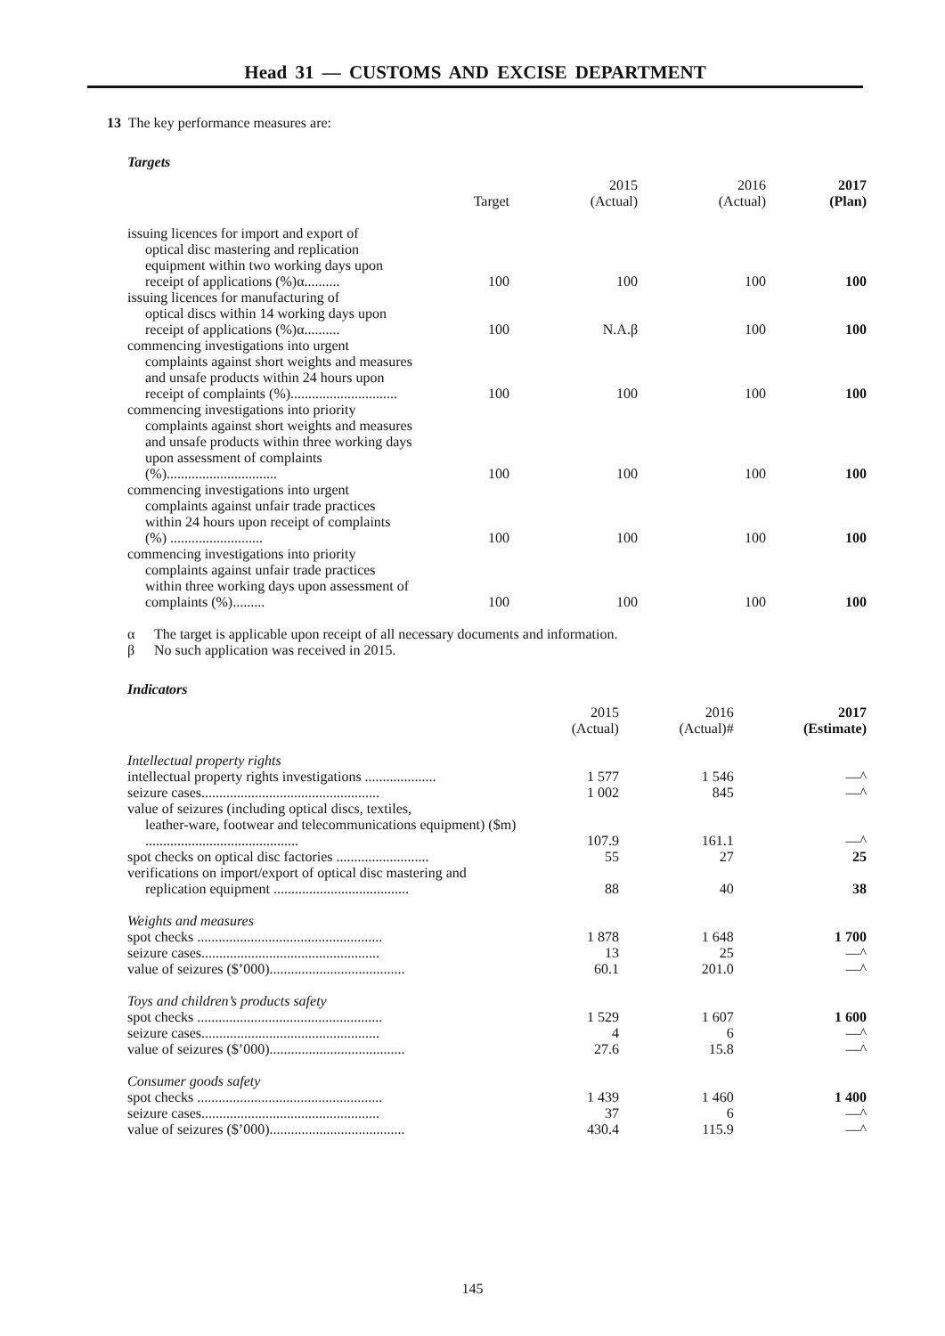Head 31 — CUSTOMS AND EXCISE DEPARTMENT
13 The key performance measures are:
Targets
| | Target | 2015 (Actual) | 2016 (Actual) | 2017 (Plan) |
| --- | --- | --- | --- | --- |
| issuing licences for import and export of optical disc mastering and replication equipment within two working days upon receipt of applications (%)α.......... | 100 | 100 | 100 | 100 |
| issuing licences for manufacturing of optical discs within 14 working days upon receipt of applications (%)α.......... | 100 | N.A.β | 100 | 100 |
| commencing investigations into urgent complaints against short weights and measures and unsafe products within 24 hours upon receipt of complaints (%).............................. | 100 | 100 | 100 | 100 |
| commencing investigations into priority complaints against short weights and measures and unsafe products within three working days upon assessment of complaints (%)............................... | 100 | 100 | 100 | 100 |
| commencing investigations into urgent complaints against unfair trade practices within 24 hours upon receipt of complaints (%) .......................... | 100 | 100 | 100 | 100 |
| commencing investigations into priority complaints against unfair trade practices within three working days upon assessment of complaints (%)......... | 100 | 100 | 100 | 100 |
α The target is applicable upon receipt of all necessary documents and information.
β No such application was received in 2015.
Indicators
| | 2015 (Actual) | 2016 (Actual)# | 2017 (Estimate) |
| --- | --- | --- | --- |
| Intellectual property rights | | | |
| intellectual property rights investigations .................... | 1 577 | 1 546 | —^ |
| seizure cases.................................................. | 1 002 | 845 | —^ |
| value of seizures (including optical discs, textiles, leather-ware, footwear and telecommunications equipment) ($m) ........................................... | 107.9 | 161.1 | —^ |
| spot checks on optical disc factories .......................... | 55 | 27 | 25 |
| verifications on import/export of optical disc mastering and replication equipment ...................................... | 88 | 40 | 38 |
| Weights and measures | | | |
| spot checks .................................................... | 1 878 | 1 648 | 1 700 |
| seizure cases.................................................. | 13 | 25 | —^ |
| value of seizures ($’000)...................................... | 60.1 | 201.0 | —^ |
| Toys and children’s products safety | | | |
| spot checks .................................................... | 1 529 | 1 607 | 1 600 |
| seizure cases.................................................. | 4 | 6 | —^ |
| value of seizures ($’000)...................................... | 27.6 | 15.8 | —^ |
| Consumer goods safety | | | |
| spot checks .................................................... | 1 439 | 1 460 | 1 400 |
| seizure cases.................................................. | 37 | 6 | —^ |
| value of seizures ($’000)...................................... | 430.4 | 115.9 | —^ |
145